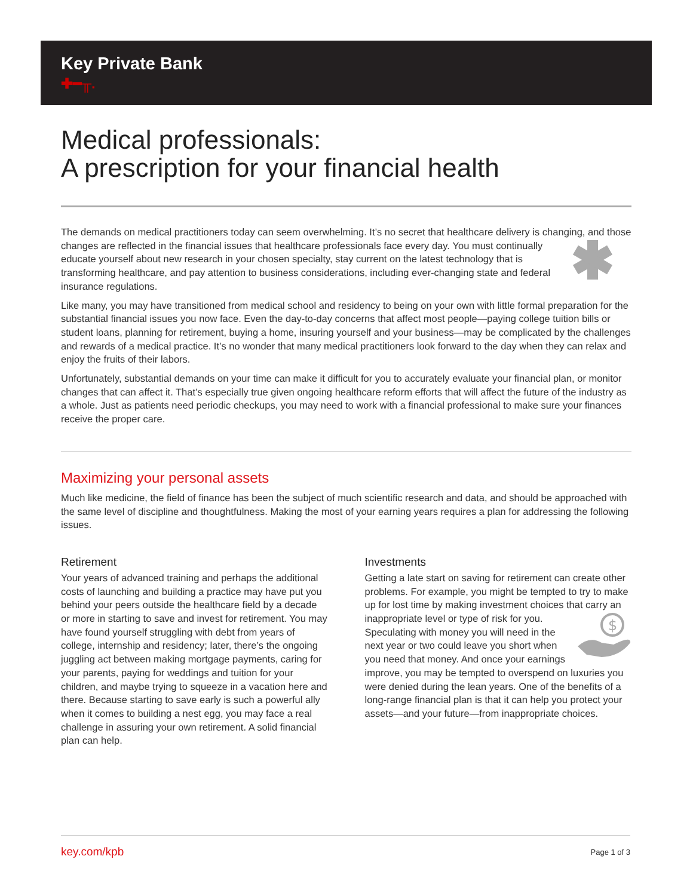Key Private Bank
✚━╥.
Medical professionals:
A prescription for your financial health
The demands on medical practitioners today can seem overwhelming. It’s no secret that healthcare delivery is changing, and those changes are reflected in the financial issues that healthcare professionals face every day. You must continually educate yourself about new research in your chosen specialty, stay current on the latest technology that is transforming healthcare, and pay attention to business considerations, including ever-changing state and federal insurance regulations.
Like many, you may have transitioned from medical school and residency to being on your own with little formal preparation for the substantial financial issues you now face. Even the day-to-day concerns that affect most people—paying college tuition bills or student loans, planning for retirement, buying a home, insuring yourself and your business—may be complicated by the challenges and rewards of a medical practice. It’s no wonder that many medical practitioners look forward to the day when they can relax and enjoy the fruits of their labors.
Unfortunately, substantial demands on your time can make it difficult for you to accurately evaluate your financial plan, or monitor changes that can affect it. That’s especially true given ongoing healthcare reform efforts that will affect the future of the industry as a whole. Just as patients need periodic checkups, you may need to work with a financial professional to make sure your finances receive the proper care.
Maximizing your personal assets
Much like medicine, the field of finance has been the subject of much scientific research and data, and should be approached with the same level of discipline and thoughtfulness. Making the most of your earning years requires a plan for addressing the following issues.
Retirement
Your years of advanced training and perhaps the additional costs of launching and building a practice may have put you behind your peers outside the healthcare field by a decade or more in starting to save and invest for retirement. You may have found yourself struggling with debt from years of college, internship and residency; later, there’s the ongoing juggling act between making mortgage payments, caring for your parents, paying for weddings and tuition for your children, and maybe trying to squeeze in a vacation here and there. Because starting to save early is such a powerful ally when it comes to building a nest egg, you may face a real challenge in assuring your own retirement. A solid financial plan can help.
Investments
Getting a late start on saving for retirement can create other problems. For example, you might be tempted to try to make up for lost time by making investment choices that carry an inappropriate level or type of risk for you.
$
Speculating with money you will need in the next year or two could leave you short when you need that money. And once your earnings improve, you may be tempted to overspend on luxuries you were denied during the lean years. One of the benefits of a long-range financial plan is that it can help you protect your assets—and your future—from inappropriate choices.
key.com/kpb Page 1 of 3